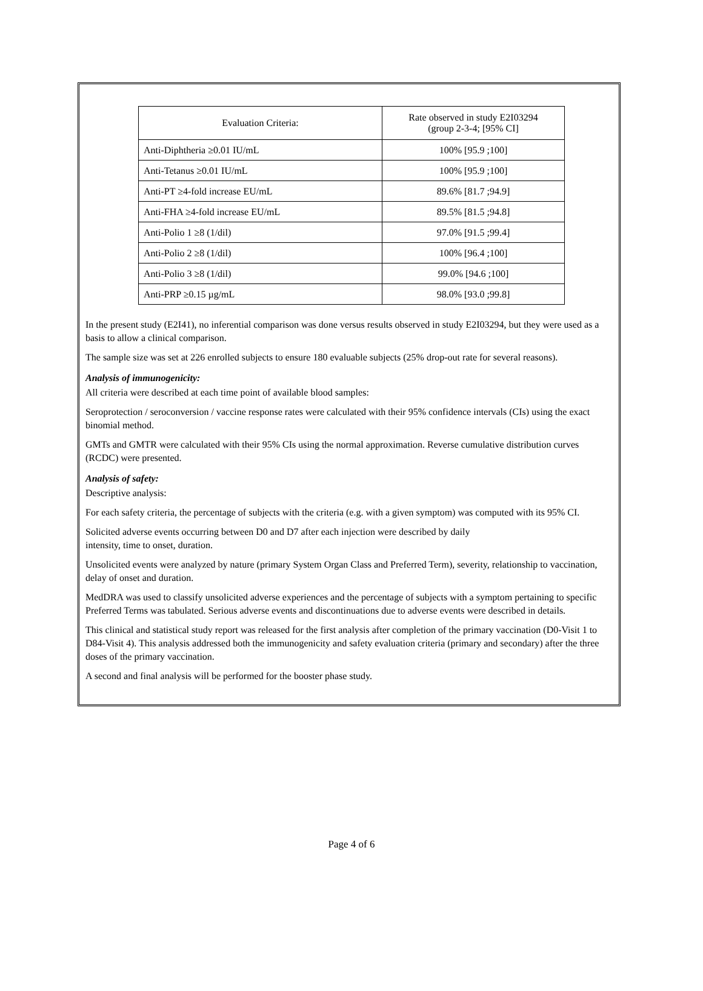| Evaluation Criteria: | Rate observed in study E2I03294 (group 2-3-4; [95% CI] |
| --- | --- |
| Anti-Diphtheria ≥0.01 IU/mL | 100% [95.9 ;100] |
| Anti-Tetanus ≥0.01 IU/mL | 100% [95.9 ;100] |
| Anti-PT ≥4-fold increase EU/mL | 89.6% [81.7 ;94.9] |
| Anti-FHA ≥4-fold increase EU/mL | 89.5% [81.5 ;94.8] |
| Anti-Polio 1 ≥8 (1/dil) | 97.0% [91.5 ;99.4] |
| Anti-Polio 2 ≥8 (1/dil) | 100% [96.4 ;100] |
| Anti-Polio 3 ≥8 (1/dil) | 99.0% [94.6 ;100] |
| Anti-PRP ≥0.15 µg/mL | 98.0% [93.0 ;99.8] |
In the present study (E2I41), no inferential comparison was done versus results observed in study E2I03294, but they were used as a basis to allow a clinical comparison.
The sample size was set at 226 enrolled subjects to ensure 180 evaluable subjects (25% drop-out rate for several reasons).
Analysis of immunogenicity:
All criteria were described at each time point of available blood samples:
Seroprotection / seroconversion / vaccine response rates were calculated with their 95% confidence intervals (CIs) using the exact binomial method.
GMTs and GMTR were calculated with their 95% CIs using the normal approximation. Reverse cumulative distribution curves (RCDC) were presented.
Analysis of safety:
Descriptive analysis:
For each safety criteria, the percentage of subjects with the criteria (e.g. with a given symptom) was computed with its 95% CI.
Solicited adverse events occurring between D0 and D7 after each injection were described by daily
intensity, time to onset, duration.
Unsolicited events were analyzed by nature (primary System Organ Class and Preferred Term), severity, relationship to vaccination, delay of onset and duration.
MedDRA was used to classify unsolicited adverse experiences and the percentage of subjects with a symptom pertaining to specific Preferred Terms was tabulated. Serious adverse events and discontinuations due to adverse events were described in details.
This clinical and statistical study report was released for the first analysis after completion of the primary vaccination (D0-Visit 1 to D84-Visit 4). This analysis addressed both the immunogenicity and safety evaluation criteria (primary and secondary) after the three doses of the primary vaccination.
A second and final analysis will be performed for the booster phase study.
Page 4 of 6